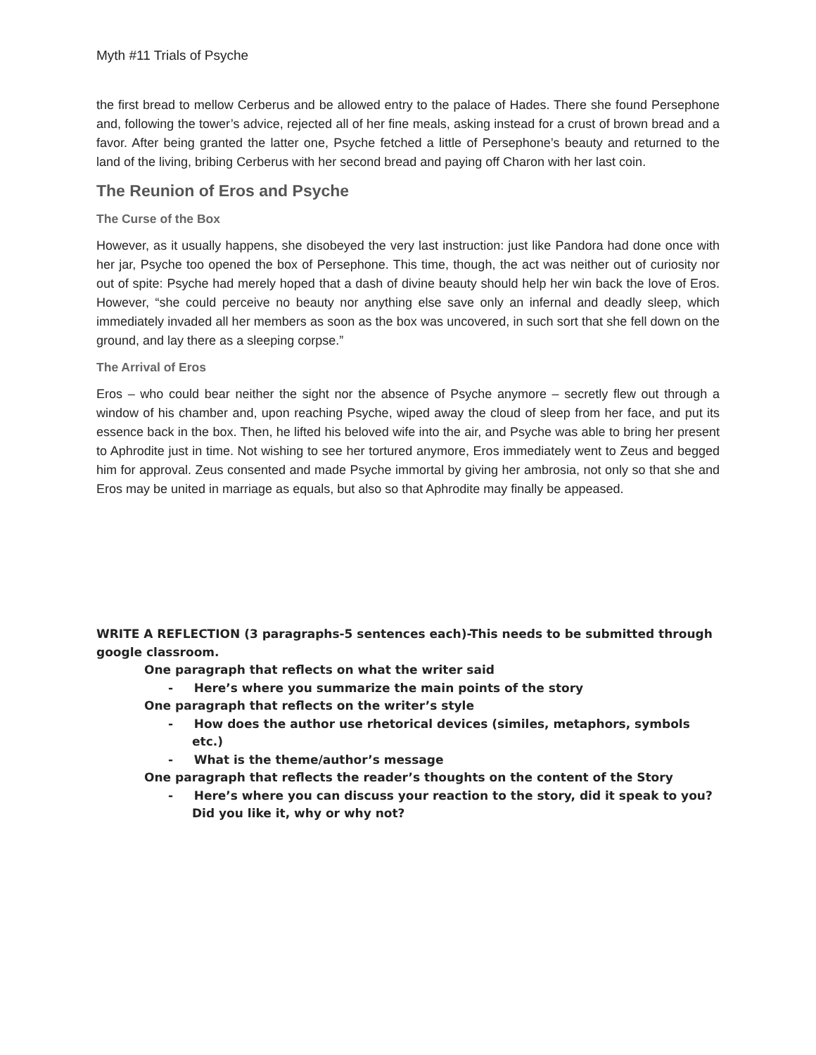Myth #11 Trials of Psyche
the first bread to mellow Cerberus and be allowed entry to the palace of Hades. There she found Persephone and, following the tower’s advice, rejected all of her fine meals, asking instead for a crust of brown bread and a favor. After being granted the latter one, Psyche fetched a little of Persephone’s beauty and returned to the land of the living, bribing Cerberus with her second bread and paying off Charon with her last coin.
The Reunion of Eros and Psyche
The Curse of the Box
However, as it usually happens, she disobeyed the very last instruction: just like Pandora had done once with her jar, Psyche too opened the box of Persephone. This time, though, the act was neither out of curiosity nor out of spite: Psyche had merely hoped that a dash of divine beauty should help her win back the love of Eros. However, “she could perceive no beauty nor anything else save only an infernal and deadly sleep, which immediately invaded all her members as soon as the box was uncovered, in such sort that she fell down on the ground, and lay there as a sleeping corpse.”
The Arrival of Eros
Eros – who could bear neither the sight nor the absence of Psyche anymore – secretly flew out through a window of his chamber and, upon reaching Psyche, wiped away the cloud of sleep from her face, and put its essence back in the box. Then, he lifted his beloved wife into the air, and Psyche was able to bring her present to Aphrodite just in time. Not wishing to see her tortured anymore, Eros immediately went to Zeus and begged him for approval. Zeus consented and made Psyche immortal by giving her ambrosia, not only so that she and Eros may be united in marriage as equals, but also so that Aphrodite may finally be appeased.
WRITE A REFLECTION (3 paragraphs-5 sentences each)-This needs to be submitted through google classroom.
One paragraph that reflects on what the writer said
- Here’s where you summarize the main points of the story
One paragraph that reflects on the writer’s style
- How does the author use rhetorical devices (similes, metaphors, symbols etc.)
- What is the theme/author’s message
One paragraph that reflects the reader’s thoughts on the content of the Story
- Here’s where you can discuss your reaction to the story, did it speak to you? Did you like it, why or why not?